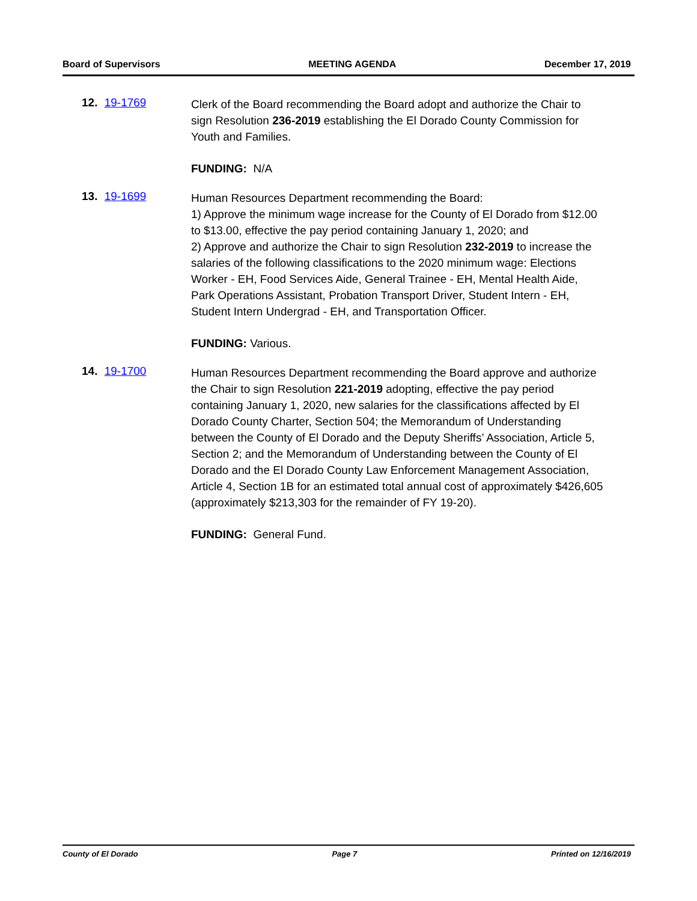Board of Supervisors MEETING AGENDA December 17, 2019
12. 19-1769
Clerk of the Board recommending the Board adopt and authorize the Chair to sign Resolution 236-2019 establishing the El Dorado County Commission for Youth and Families.
FUNDING: N/A
13. 19-1699
Human Resources Department recommending the Board:
1) Approve the minimum wage increase for the County of El Dorado from $12.00 to $13.00, effective the pay period containing January 1, 2020; and
2) Approve and authorize the Chair to sign Resolution 232-2019 to increase the salaries of the following classifications to the 2020 minimum wage: Elections Worker - EH, Food Services Aide, General Trainee - EH, Mental Health Aide, Park Operations Assistant, Probation Transport Driver, Student Intern - EH, Student Intern Undergrad - EH, and Transportation Officer.
FUNDING: Various.
14. 19-1700
Human Resources Department recommending the Board approve and authorize the Chair to sign Resolution 221-2019 adopting, effective the pay period containing January 1, 2020, new salaries for the classifications affected by El Dorado County Charter, Section 504; the Memorandum of Understanding between the County of El Dorado and the Deputy Sheriffs’ Association, Article 5, Section 2; and the Memorandum of Understanding between the County of El Dorado and the El Dorado County Law Enforcement Management Association, Article 4, Section 1B for an estimated total annual cost of approximately $426,605 (approximately $213,303 for the remainder of FY 19-20).
FUNDING: General Fund.
County of El Dorado Page 7 Printed on 12/16/2019